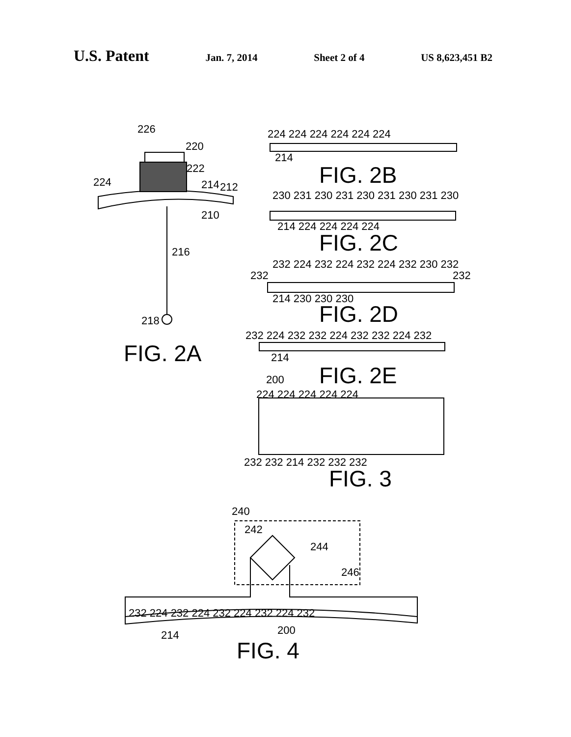U.S. Patent Jan. 7, 2014 Sheet 2 of 4 US 8,623,451 B2
FIG. 2A
FIG. 2B
FIG. 2C
FIG. 2D
FIG. 2E
FIG. 3
FIG. 4
226
220
222
224
214
212
210
216
218
224 224 224 224 224 224
214
230 231 230 231 230 231 230 231 230
214 224 224 224 224
232 224 232 224 232 224 232 230 232
232
232
214 230 230 230
232 224 232 232 224 232 232 224 232
214
200
224 224 224 224 224
232 232 214 232 232 232
240
242
244
246
232 224 232 224 232 224 232 224 232
214
200